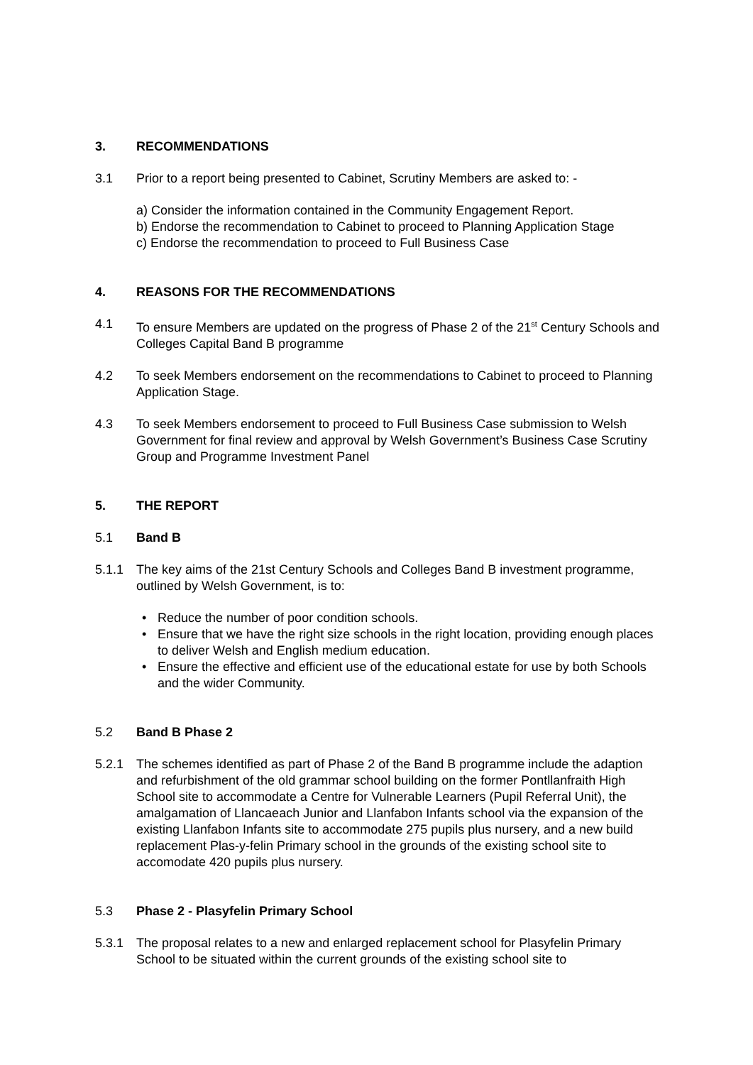3. RECOMMENDATIONS
3.1 Prior to a report being presented to Cabinet, Scrutiny Members are asked to: -
a) Consider the information contained in the Community Engagement Report.
b) Endorse the recommendation to Cabinet to proceed to Planning Application Stage
c) Endorse the recommendation to proceed to Full Business Case
4. REASONS FOR THE RECOMMENDATIONS
4.1 To ensure Members are updated on the progress of Phase 2 of the 21<sup>st</sup> Century Schools and Colleges Capital Band B programme
4.2 To seek Members endorsement on the recommendations to Cabinet to proceed to Planning Application Stage.
4.3 To seek Members endorsement to proceed to Full Business Case submission to Welsh Government for final review and approval by Welsh Government’s Business Case Scrutiny Group and Programme Investment Panel
5. THE REPORT
5.1 Band B
5.1.1 The key aims of the 21st Century Schools and Colleges Band B investment programme, outlined by Welsh Government, is to:
• Reduce the number of poor condition schools.
• Ensure that we have the right size schools in the right location, providing enough places to deliver Welsh and English medium education.
• Ensure the effective and efficient use of the educational estate for use by both Schools and the wider Community.
5.2 Band B Phase 2
5.2.1 The schemes identified as part of Phase 2 of the Band B programme include the adaption and refurbishment of the old grammar school building on the former Pontllanfraith High School site to accommodate a Centre for Vulnerable Learners (Pupil Referral Unit), the amalgamation of Llancaeach Junior and Llanfabon Infants school via the expansion of the existing Llanfabon Infants site to accommodate 275 pupils plus nursery, and a new build replacement Plas-y-felin Primary school in the grounds of the existing school site to accomodate 420 pupils plus nursery.
5.3 Phase 2 - Plasyfelin Primary School
5.3.1 The proposal relates to a new and enlarged replacement school for Plasyfelin Primary School to be situated within the current grounds of the existing school site to